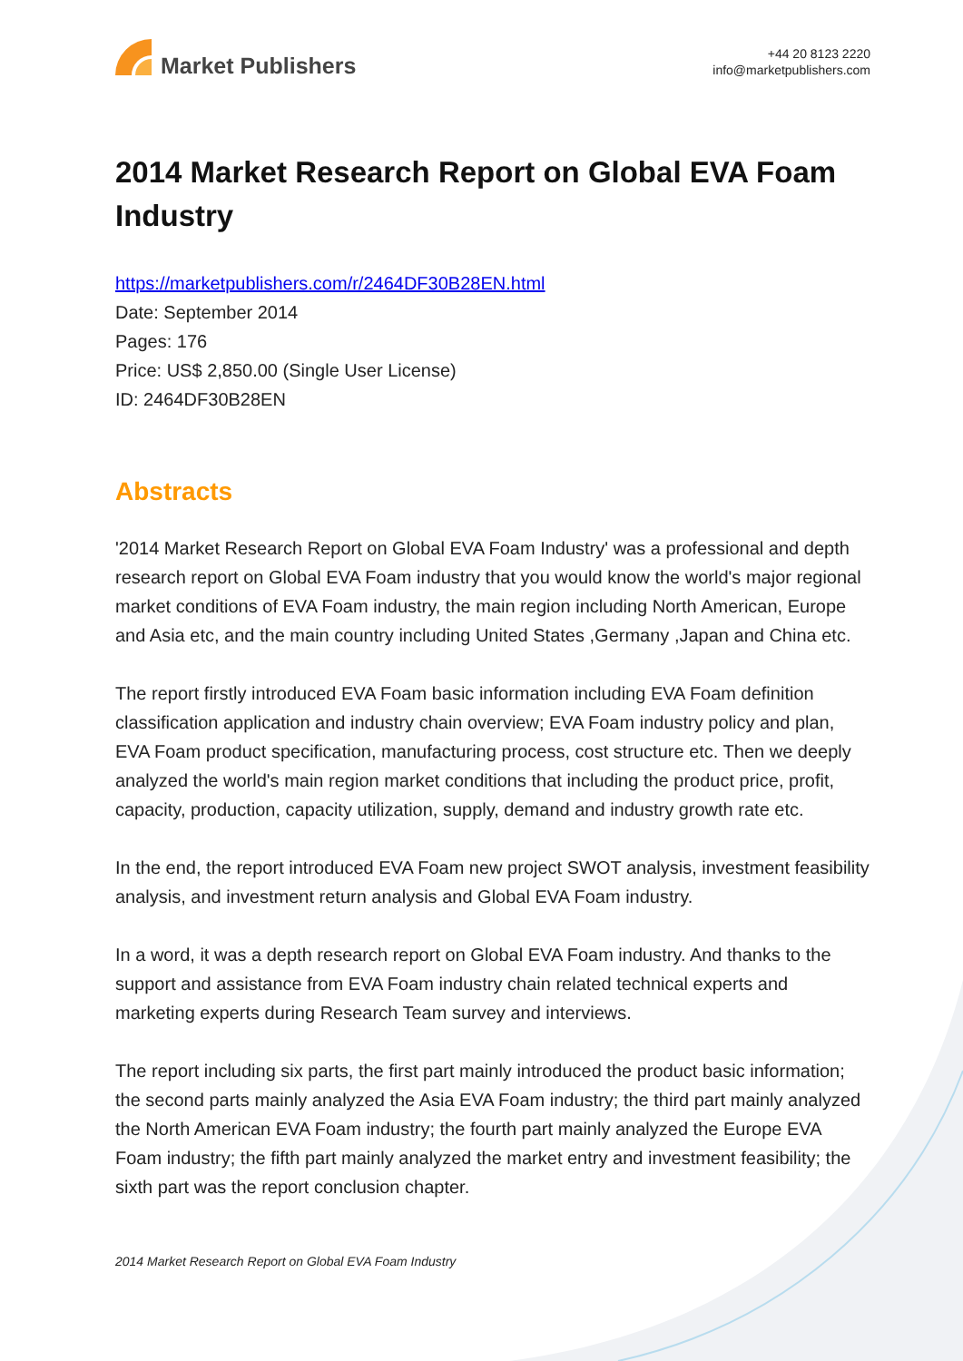Market Publishers
+44 20 8123 2220
info@marketpublishers.com
2014 Market Research Report on Global EVA Foam Industry
https://marketpublishers.com/r/2464DF30B28EN.html
Date: September 2014
Pages: 176
Price: US$ 2,850.00 (Single User License)
ID: 2464DF30B28EN
Abstracts
'2014 Market Research Report on Global EVA Foam Industry' was a professional and depth research report on Global EVA Foam industry that you would know the world's major regional market conditions of EVA Foam industry, the main region including North American, Europe and Asia etc, and the main country including United States ,Germany ,Japan and China etc.
The report firstly introduced EVA Foam basic information including EVA Foam definition classification application and industry chain overview; EVA Foam industry policy and plan, EVA Foam product specification, manufacturing process, cost structure etc. Then we deeply analyzed the world's main region market conditions that including the product price, profit, capacity, production, capacity utilization, supply, demand and industry growth rate etc.
In the end, the report introduced EVA Foam new project SWOT analysis, investment feasibility analysis, and investment return analysis and Global EVA Foam industry.
In a word, it was a depth research report on Global EVA Foam industry. And thanks to the support and assistance from EVA Foam industry chain related technical experts and marketing experts during Research Team survey and interviews.
The report including six parts, the first part mainly introduced the product basic information; the second parts mainly analyzed the Asia EVA Foam industry; the third part mainly analyzed the North American EVA Foam industry; the fourth part mainly analyzed the Europe EVA Foam industry; the fifth part mainly analyzed the market entry and investment feasibility; the sixth part was the report conclusion chapter.
2014 Market Research Report on Global EVA Foam Industry